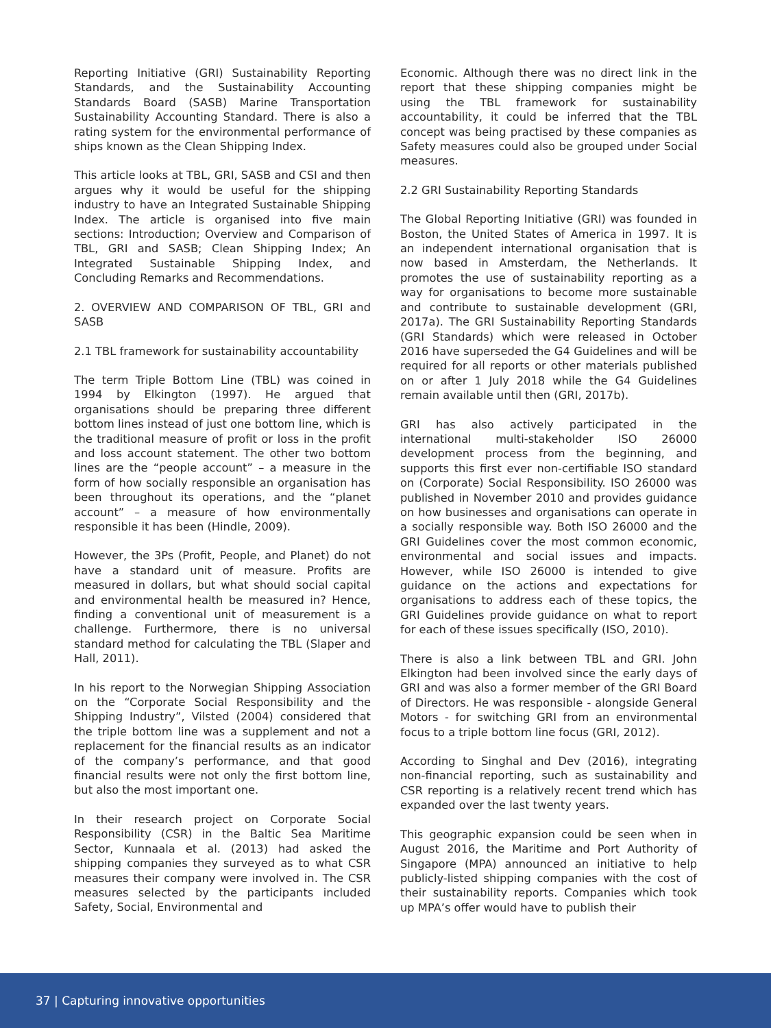Reporting Initiative (GRI) Sustainability Reporting Standards, and the Sustainability Accounting Standards Board (SASB) Marine Transportation Sustainability Accounting Standard. There is also a rating system for the environmental performance of ships known as the Clean Shipping Index.
This article looks at TBL, GRI, SASB and CSI and then argues why it would be useful for the shipping industry to have an Integrated Sustainable Shipping Index. The article is organised into five main sections: Introduction; Overview and Comparison of TBL, GRI and SASB; Clean Shipping Index; An Integrated Sustainable Shipping Index, and Concluding Remarks and Recommendations.
2. OVERVIEW AND COMPARISON OF TBL, GRI and SASB
2.1 TBL framework for sustainability accountability
The term Triple Bottom Line (TBL) was coined in 1994 by Elkington (1997). He argued that organisations should be preparing three different bottom lines instead of just one bottom line, which is the traditional measure of profit or loss in the profit and loss account statement. The other two bottom lines are the “people account” – a measure in the form of how socially responsible an organisation has been throughout its operations, and the “planet account” – a measure of how environmentally responsible it has been (Hindle, 2009).
However, the 3Ps (Profit, People, and Planet) do not have a standard unit of measure. Profits are measured in dollars, but what should social capital and environmental health be measured in? Hence, finding a conventional unit of measurement is a challenge. Furthermore, there is no universal standard method for calculating the TBL (Slaper and Hall, 2011).
In his report to the Norwegian Shipping Association on the “Corporate Social Responsibility and the Shipping Industry”, Vilsted (2004) considered that the triple bottom line was a supplement and not a replacement for the financial results as an indicator of the company’s performance, and that good financial results were not only the first bottom line, but also the most important one.
In their research project on Corporate Social Responsibility (CSR) in the Baltic Sea Maritime Sector, Kunnaala et al. (2013) had asked the shipping companies they surveyed as to what CSR measures their company were involved in. The CSR measures selected by the participants included Safety, Social, Environmental and
Economic. Although there was no direct link in the report that these shipping companies might be using the TBL framework for sustainability accountability, it could be inferred that the TBL concept was being practised by these companies as Safety measures could also be grouped under Social measures.
2.2 GRI Sustainability Reporting Standards
The Global Reporting Initiative (GRI) was founded in Boston, the United States of America in 1997. It is an independent international organisation that is now based in Amsterdam, the Netherlands. It promotes the use of sustainability reporting as a way for organisations to become more sustainable and contribute to sustainable development (GRI, 2017a). The GRI Sustainability Reporting Standards (GRI Standards) which were released in October 2016 have superseded the G4 Guidelines and will be required for all reports or other materials published on or after 1 July 2018 while the G4 Guidelines remain available until then (GRI, 2017b).
GRI has also actively participated in the international multi-stakeholder ISO 26000 development process from the beginning, and supports this first ever non-certifiable ISO standard on (Corporate) Social Responsibility. ISO 26000 was published in November 2010 and provides guidance on how businesses and organisations can operate in a socially responsible way. Both ISO 26000 and the GRI Guidelines cover the most common economic, environmental and social issues and impacts. However, while ISO 26000 is intended to give guidance on the actions and expectations for organisations to address each of these topics, the GRI Guidelines provide guidance on what to report for each of these issues specifically (ISO, 2010).
There is also a link between TBL and GRI. John Elkington had been involved since the early days of GRI and was also a former member of the GRI Board of Directors. He was responsible - alongside General Motors - for switching GRI from an environmental focus to a triple bottom line focus (GRI, 2012).
According to Singhal and Dev (2016), integrating non-financial reporting, such as sustainability and CSR reporting is a relatively recent trend which has expanded over the last twenty years.
This geographic expansion could be seen when in August 2016, the Maritime and Port Authority of Singapore (MPA) announced an initiative to help publicly-listed shipping companies with the cost of their sustainability reports. Companies which took up MPA’s offer would have to publish their
37 | Capturing innovative opportunities